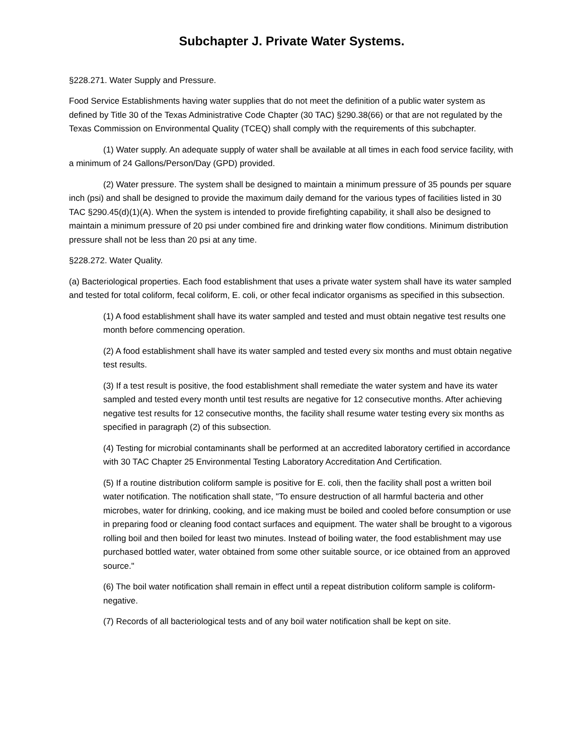Subchapter J. Private Water Systems.
§228.271. Water Supply and Pressure.
Food Service Establishments having water supplies that do not meet the definition of a public water system as defined by Title 30 of the Texas Administrative Code Chapter (30 TAC) §290.38(66) or that are not regulated by the Texas Commission on Environmental Quality (TCEQ) shall comply with the requirements of this subchapter.
(1) Water supply. An adequate supply of water shall be available at all times in each food service facility, with a minimum of 24 Gallons/Person/Day (GPD) provided.
(2) Water pressure. The system shall be designed to maintain a minimum pressure of 35 pounds per square inch (psi) and shall be designed to provide the maximum daily demand for the various types of facilities listed in 30 TAC §290.45(d)(1)(A). When the system is intended to provide firefighting capability, it shall also be designed to maintain a minimum pressure of 20 psi under combined fire and drinking water flow conditions. Minimum distribution pressure shall not be less than 20 psi at any time.
§228.272. Water Quality.
(a) Bacteriological properties. Each food establishment that uses a private water system shall have its water sampled and tested for total coliform, fecal coliform, E. coli, or other fecal indicator organisms as specified in this subsection.
(1) A food establishment shall have its water sampled and tested and must obtain negative test results one month before commencing operation.
(2) A food establishment shall have its water sampled and tested every six months and must obtain negative test results.
(3) If a test result is positive, the food establishment shall remediate the water system and have its water sampled and tested every month until test results are negative for 12 consecutive months. After achieving negative test results for 12 consecutive months, the facility shall resume water testing every six months as specified in paragraph (2) of this subsection.
(4) Testing for microbial contaminants shall be performed at an accredited laboratory certified in accordance with 30 TAC Chapter 25 Environmental Testing Laboratory Accreditation And Certification.
(5) If a routine distribution coliform sample is positive for E. coli, then the facility shall post a written boil water notification. The notification shall state, "To ensure destruction of all harmful bacteria and other microbes, water for drinking, cooking, and ice making must be boiled and cooled before consumption or use in preparing food or cleaning food contact surfaces and equipment. The water shall be brought to a vigorous rolling boil and then boiled for least two minutes. Instead of boiling water, the food establishment may use purchased bottled water, water obtained from some other suitable source, or ice obtained from an approved source."
(6) The boil water notification shall remain in effect until a repeat distribution coliform sample is coliform-negative.
(7) Records of all bacteriological tests and of any boil water notification shall be kept on site.